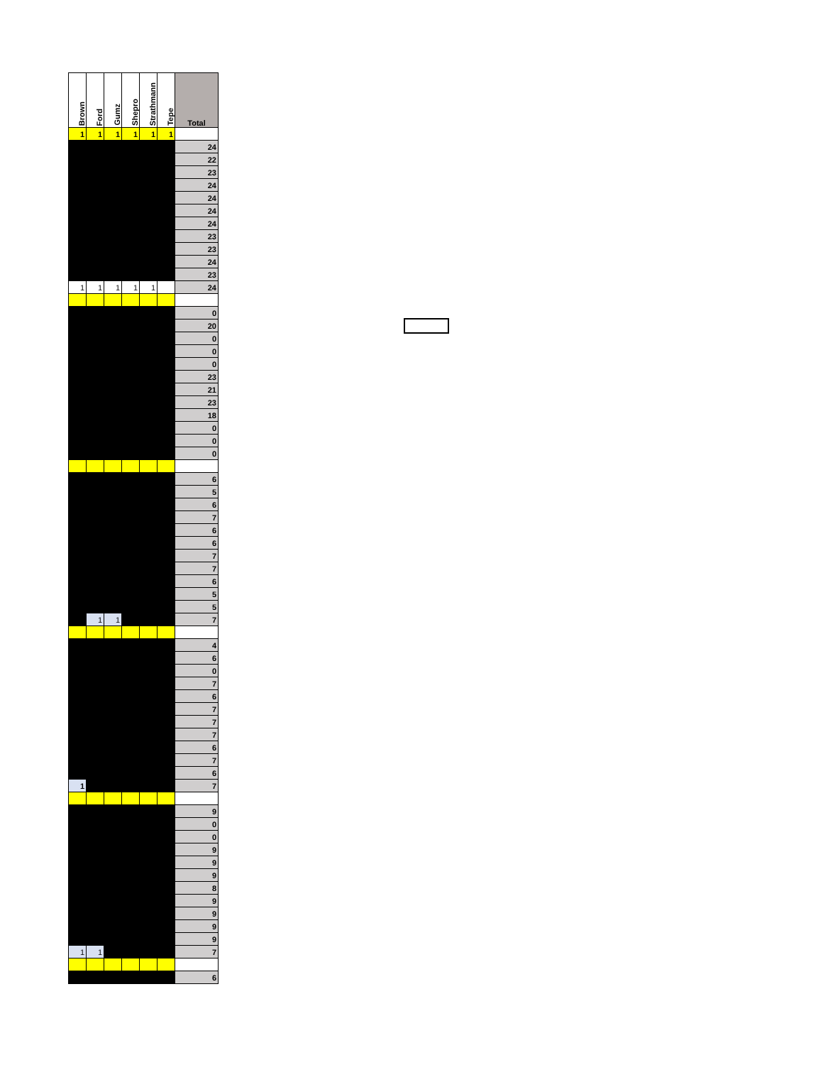| Brown | Ford | Gumz | Shepro | Strathmann | Tepe | Total |
| --- | --- | --- | --- | --- | --- | --- |
| 1 | 1 | 1 | 1 | 1 | 1 | |
| | | | | | | 24 |
| | | | | | | 22 |
| | | | | | | 23 |
| | | | | | | 24 |
| | | | | | | 24 |
| | | | | | | 24 |
| | | | | | | 24 |
| | | | | | | 23 |
| | | | | | | 23 |
| | | | | | | 24 |
| | | | | | | 23 |
| 1 | 1 | 1 | 1 | 1 | | 24 |
| | | | | | | 0 |
| | | | | | | 20 |
| | | | | | | 0 |
| | | | | | | 0 |
| | | | | | | 0 |
| | | | | | | 23 |
| | | | | | | 21 |
| | | | | | | 23 |
| | | | | | | 18 |
| | | | | | | 0 |
| | | | | | | 0 |
| | | | | | | 0 |
| | | | | | | 6 |
| | | | | | | 5 |
| | | | | | | 6 |
| | | | | | | 7 |
| | | | | | | 6 |
| | | | | | | 6 |
| | | | | | | 7 |
| | | | | | | 7 |
| | | | | | | 6 |
| | | | | | | 5 |
| | | | | | | 5 |
| | 1 | 1 | | | | 7 |
| | | | | | | 4 |
| | | | | | | 6 |
| | | | | | | 0 |
| | | | | | | 7 |
| | | | | | | 6 |
| | | | | | | 7 |
| | | | | | | 7 |
| | | | | | | 7 |
| | | | | | | 6 |
| | | | | | | 7 |
| | | | | | | 6 |
| 1 | | | | | | 7 |
| | | | | | | 9 |
| | | | | | | 0 |
| | | | | | | 0 |
| | | | | | | 9 |
| | | | | | | 9 |
| | | | | | | 9 |
| | | | | | | 8 |
| | | | | | | 9 |
| | | | | | | 9 |
| | | | | | | 9 |
| | | | | | | 9 |
| 1 | 1 | | | | | 7 |
| | | | | | | 6 |